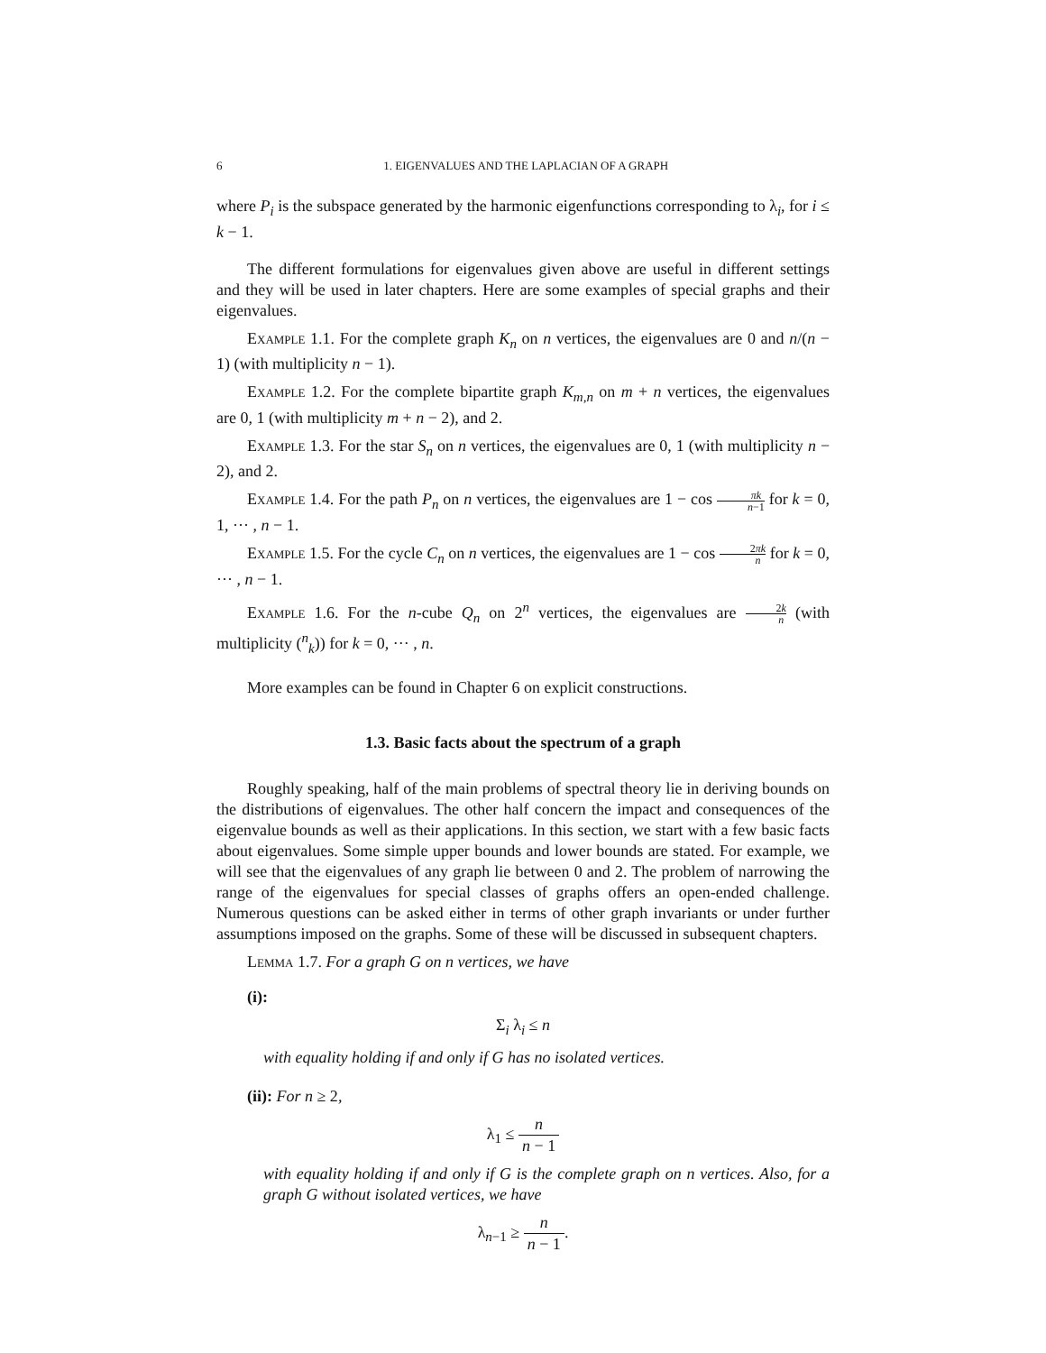6 1. EIGENVALUES AND THE LAPLACIAN OF A GRAPH
where P<sub>i</sub> is the subspace generated by the harmonic eigenfunctions corresponding to λ<sub>i</sub>, for i ≤ k − 1.
The different formulations for eigenvalues given above are useful in different settings and they will be used in later chapters. Here are some examples of special graphs and their eigenvalues.
Example 1.1. For the complete graph K<sub>n</sub> on n vertices, the eigenvalues are 0 and n/(n − 1) (with multiplicity n − 1).
Example 1.2. For the complete bipartite graph K<sub>m,n</sub> on m + n vertices, the eigenvalues are 0, 1 (with multiplicity m + n − 2), and 2.
Example 1.3. For the star S<sub>n</sub> on n vertices, the eigenvalues are 0, 1 (with multiplicity n − 2), and 2.
Example 1.4. For the path P<sub>n</sub> on n vertices, the eigenvalues are 1 − cos πk n−1 for k = 0, 1, ··· , n − 1.
Example 1.5. For the cycle C<sub>n</sub> on n vertices, the eigenvalues are 1 − cos 2πk n for k = 0, ··· , n − 1.
Example 1.6. For the n-cube Q<sub>n</sub> on 2<sup>n</sup> vertices, the eigenvalues are 2k n (with multiplicity (<sup>n</sup><sub>k</sub>)) for k = 0, ··· , n.
More examples can be found in Chapter 6 on explicit constructions.
1.3. Basic facts about the spectrum of a graph
Roughly speaking, half of the main problems of spectral theory lie in deriving bounds on the distributions of eigenvalues. The other half concern the impact and consequences of the eigenvalue bounds as well as their applications. In this section, we start with a few basic facts about eigenvalues. Some simple upper bounds and lower bounds are stated. For example, we will see that the eigenvalues of any graph lie between 0 and 2. The problem of narrowing the range of the eigenvalues for special classes of graphs offers an open-ended challenge. Numerous questions can be asked either in terms of other graph invariants or under further assumptions imposed on the graphs. Some of these will be discussed in subsequent chapters.
Lemma 1.7. For a graph G on n vertices, we have
(i):
Σ<sub>i</sub> λ<sub>i</sub> ≤ n
with equality holding if and only if G has no isolated vertices.
(ii): For n ≥ 2,
λ<sub>1</sub> ≤ n n − 1
with equality holding if and only if G is the complete graph on n vertices. Also, for a graph G without isolated vertices, we have
λ<sub>n−1</sub> ≥ n n − 1.